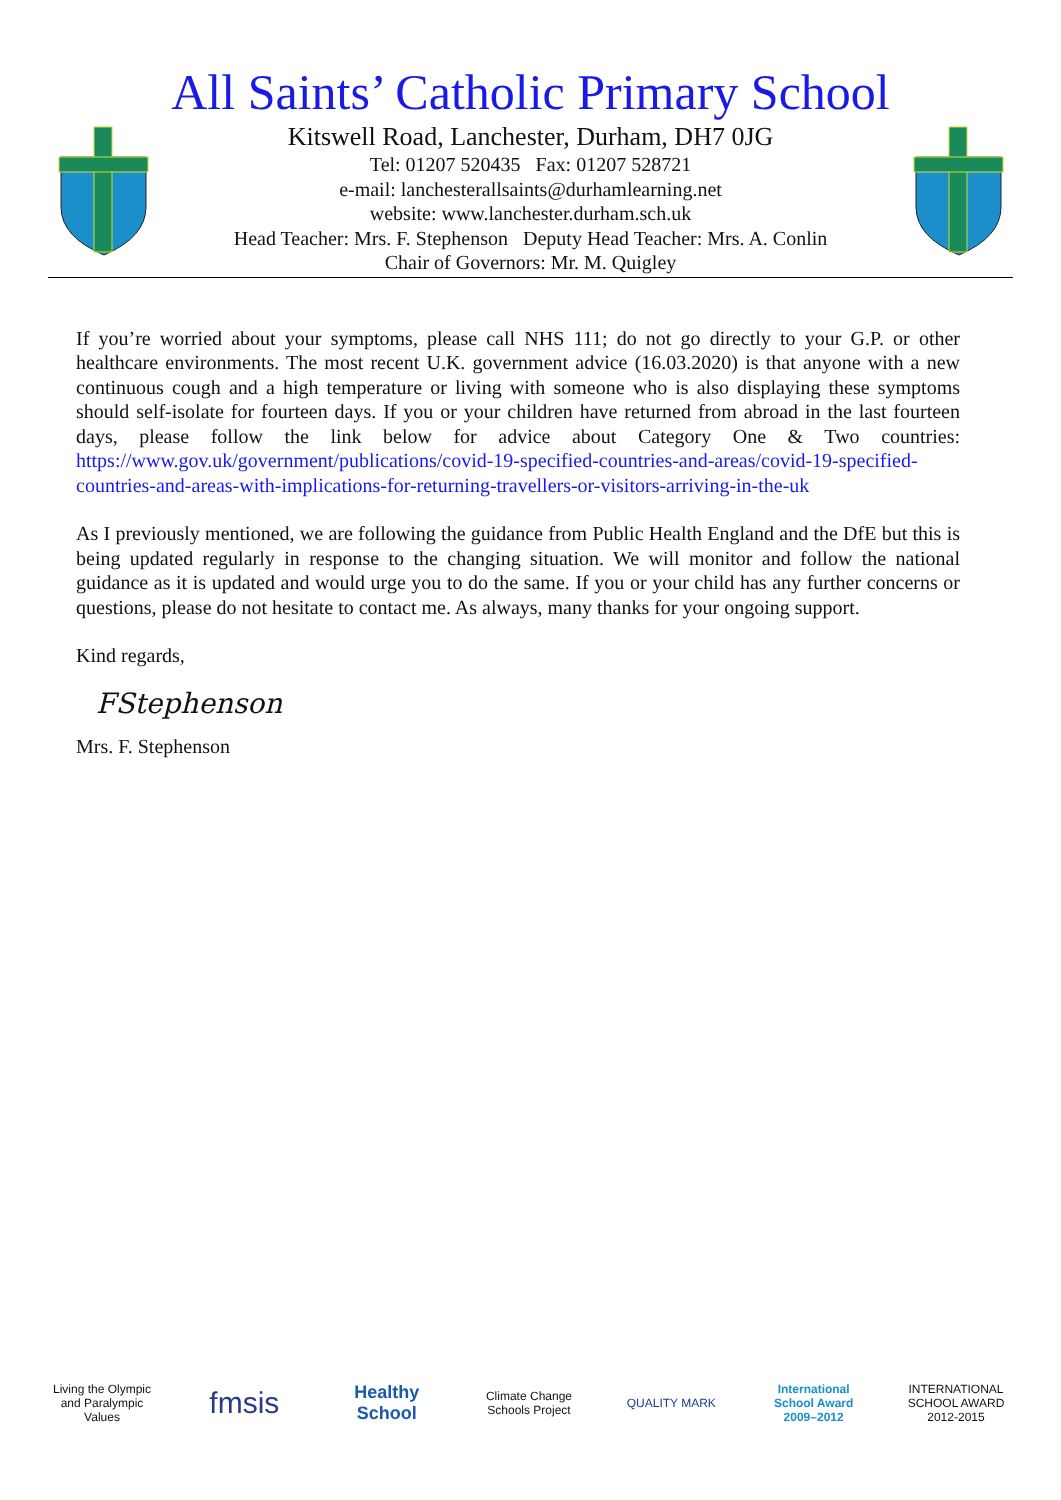All Saints’ Catholic Primary School
Kitswell Road, Lanchester, Durham, DH7 0JG
Tel: 01207 520435 Fax: 01207 528721
e-mail: lanchesterallsaints@durhamlearning.net
website: www.lanchester.durham.sch.uk
Head Teacher: Mrs. F. Stephenson Deputy Head Teacher: Mrs. A. Conlin
Chair of Governors: Mr. M. Quigley
If you’re worried about your symptoms, please call NHS 111; do not go directly to your G.P. or other healthcare environments. The most recent U.K. government advice (16.03.2020) is that anyone with a new continuous cough and a high temperature or living with someone who is also displaying these symptoms should self-isolate for fourteen days. If you or your children have returned from abroad in the last fourteen days, please follow the link below for advice about Category One & Two countries: https://www.gov.uk/government/publications/covid-19-specified-countries-and-areas/covid-19-specified-countries-and-areas-with-implications-for-returning-travellers-or-visitors-arriving-in-the-uk
As I previously mentioned, we are following the guidance from Public Health England and the DfE but this is being updated regularly in response to the changing situation. We will monitor and follow the national guidance as it is updated and would urge you to do the same. If you or your child has any further concerns or questions, please do not hesitate to contact me. As always, many thanks for your ongoing support.
Kind regards,
FStephenson
Mrs. F. Stephenson
Living the Olympic and Paralympic Values
fmsis
Healthy School
Climate Change Schools Project
QUALITY MARK
International School Award 2009–2012
INTERNATIONAL SCHOOL AWARD 2012-2015